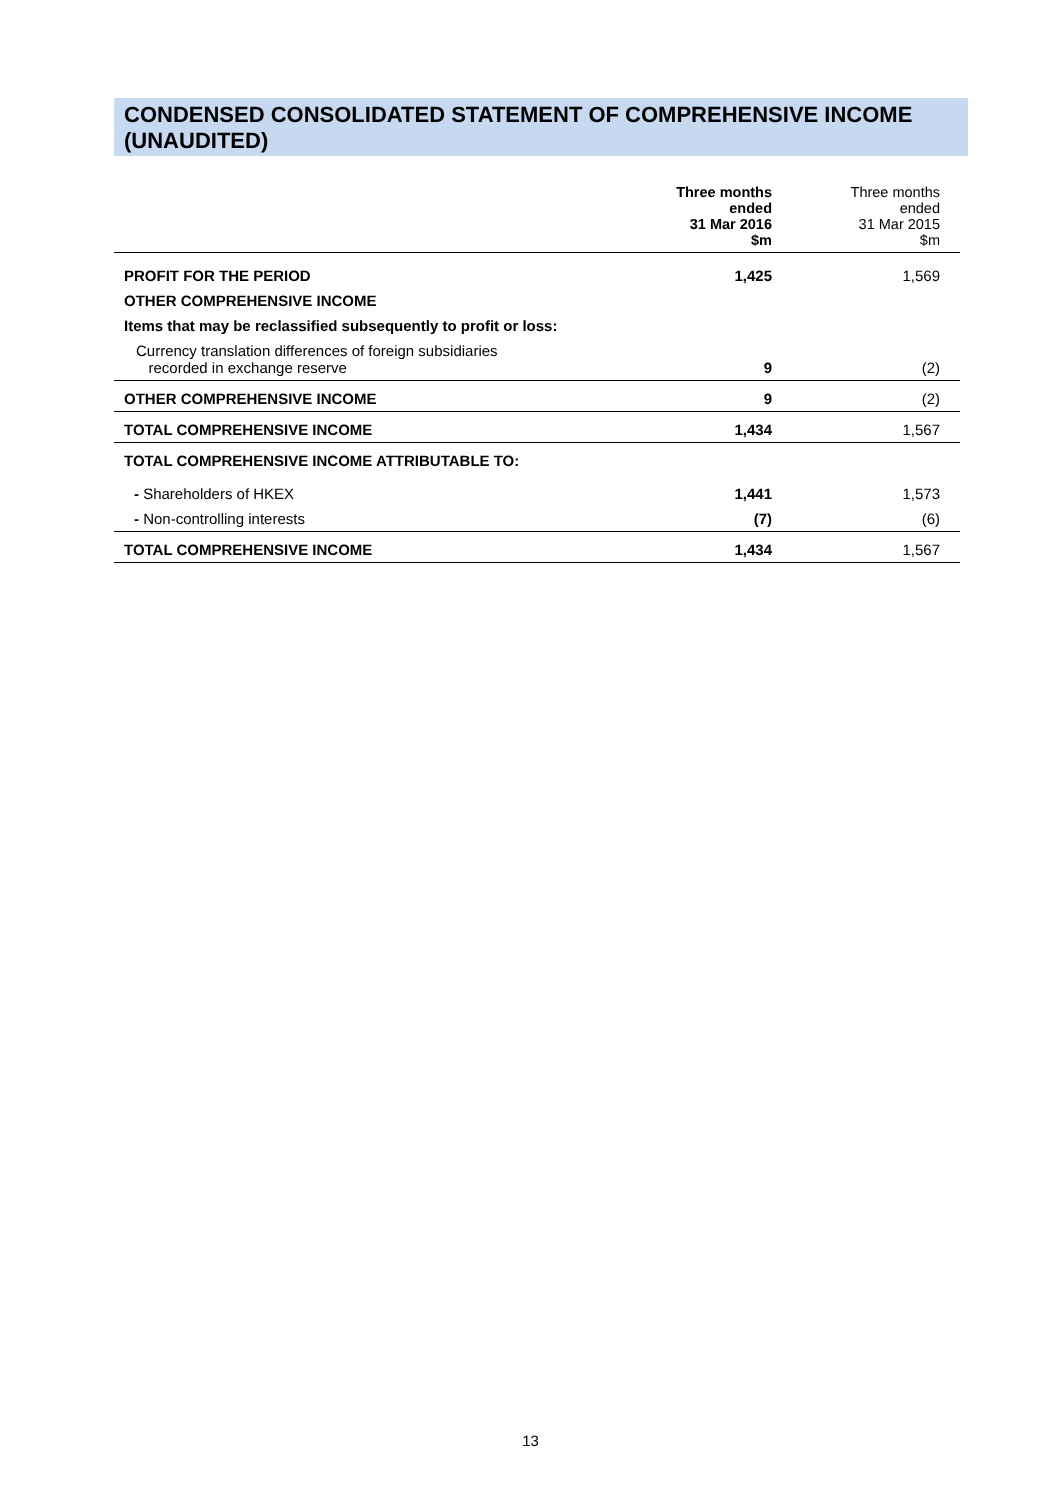CONDENSED CONSOLIDATED STATEMENT OF COMPREHENSIVE INCOME (UNAUDITED)
| | Three months ended 31 Mar 2016 $m | Three months ended 31 Mar 2015 $m |
| --- | --- | --- |
| PROFIT FOR THE PERIOD | 1,425 | 1,569 |
| OTHER COMPREHENSIVE INCOME | | |
| Items that may be reclassified subsequently to profit or loss: | | |
| Currency translation differences of foreign subsidiaries recorded in exchange reserve | 9 | (2) |
| OTHER COMPREHENSIVE INCOME | 9 | (2) |
| TOTAL COMPREHENSIVE INCOME | 1,434 | 1,567 |
| TOTAL COMPREHENSIVE INCOME ATTRIBUTABLE TO: | | |
| - Shareholders of HKEX | 1,441 | 1,573 |
| - Non-controlling interests | (7) | (6) |
| TOTAL COMPREHENSIVE INCOME | 1,434 | 1,567 |
13